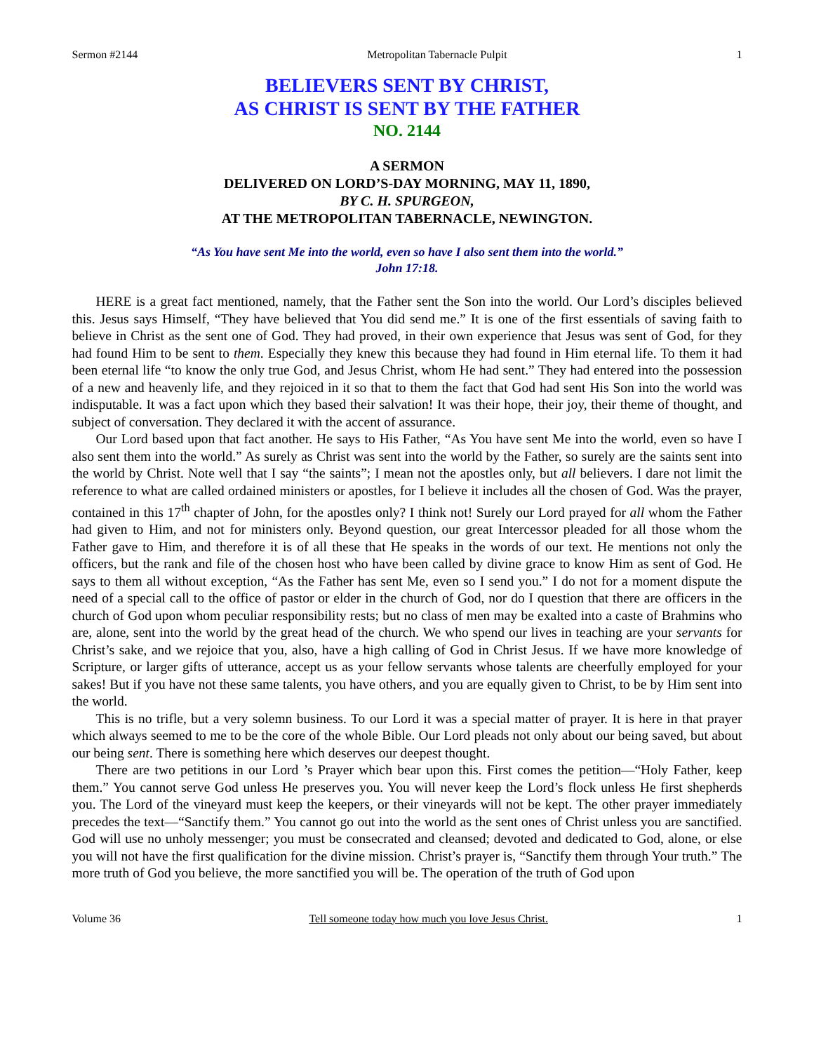Sermon #2144 Metropolitan Tabernacle Pulpit 1
BELIEVERS SENT BY CHRIST,
AS CHRIST IS SENT BY THE FATHER
NO. 2144
A SERMON
DELIVERED ON LORD’S-DAY MORNING, MAY 11, 1890,
BY C. H. SPURGEON,
AT THE METROPOLITAN TABERNACLE, NEWINGTON.
“As You have sent Me into the world, even so have I also sent them into the world.”
John 17:18.
HERE is a great fact mentioned, namely, that the Father sent the Son into the world. Our Lord’s disciples believed this. Jesus says Himself, “They have believed that You did send me.” It is one of the first essentials of saving faith to believe in Christ as the sent one of God. They had proved, in their own experience that Jesus was sent of God, for they had found Him to be sent to them. Especially they knew this because they had found in Him eternal life. To them it had been eternal life “to know the only true God, and Jesus Christ, whom He had sent.” They had entered into the possession of a new and heavenly life, and they rejoiced in it so that to them the fact that God had sent His Son into the world was indisputable. It was a fact upon which they based their salvation! It was their hope, their joy, their theme of thought, and subject of conversation. They declared it with the accent of assurance.
Our Lord based upon that fact another. He says to His Father, “As You have sent Me into the world, even so have I also sent them into the world.” As surely as Christ was sent into the world by the Father, so surely are the saints sent into the world by Christ. Note well that I say “the saints”; I mean not the apostles only, but all believers. I dare not limit the reference to what are called ordained ministers or apostles, for I believe it includes all the chosen of God. Was the prayer, contained in this 17<sup>th</sup> chapter of John, for the apostles only? I think not! Surely our Lord prayed for all whom the Father had given to Him, and not for ministers only. Beyond question, our great Intercessor pleaded for all those whom the Father gave to Him, and therefore it is of all these that He speaks in the words of our text. He mentions not only the officers, but the rank and file of the chosen host who have been called by divine grace to know Him as sent of God. He says to them all without exception, “As the Father has sent Me, even so I send you.” I do not for a moment dispute the need of a special call to the office of pastor or elder in the church of God, nor do I question that there are officers in the church of God upon whom peculiar responsibility rests; but no class of men may be exalted into a caste of Brahmins who are, alone, sent into the world by the great head of the church. We who spend our lives in teaching are your servants for Christ’s sake, and we rejoice that you, also, have a high calling of God in Christ Jesus. If we have more knowledge of Scripture, or larger gifts of utterance, accept us as your fellow servants whose talents are cheerfully employed for your sakes! But if you have not these same talents, you have others, and you are equally given to Christ, to be by Him sent into the world.
This is no trifle, but a very solemn business. To our Lord it was a special matter of prayer. It is here in that prayer which always seemed to me to be the core of the whole Bible. Our Lord pleads not only about our being saved, but about our being sent. There is something here which deserves our deepest thought.
There are two petitions in our Lord ’s Prayer which bear upon this. First comes the petition—“Holy Father, keep them.” You cannot serve God unless He preserves you. You will never keep the Lord’s flock unless He first shepherds you. The Lord of the vineyard must keep the keepers, or their vineyards will not be kept. The other prayer immediately precedes the text—“Sanctify them.” You cannot go out into the world as the sent ones of Christ unless you are sanctified. God will use no unholy messenger; you must be consecrated and cleansed; devoted and dedicated to God, alone, or else you will not have the first qualification for the divine mission. Christ’s prayer is, “Sanctify them through Your truth.” The more truth of God you believe, the more sanctified you will be. The operation of the truth of God upon
Volume 36 Tell someone today how much you love Jesus Christ. 1